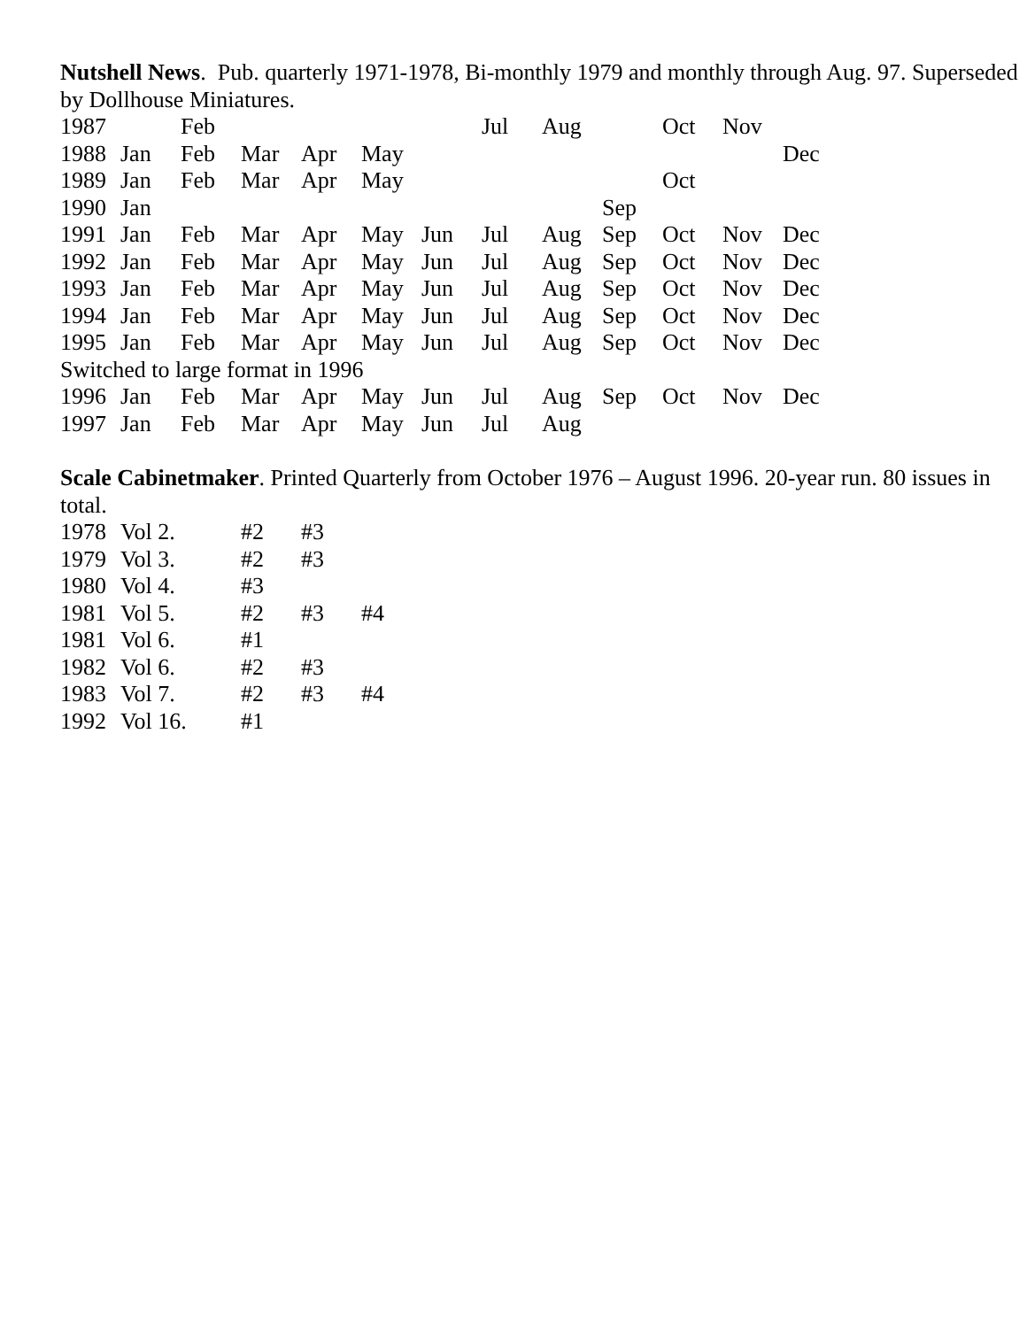Nutshell News. Pub. quarterly 1971-1978, Bi-monthly 1979 and monthly through Aug. 97. Superseded by Dollhouse Miniatures.
| 1987 | | Feb | | | | | Jul | Aug | | Oct | Nov | |
| 1988 | Jan | Feb | Mar | Apr | May | | | | | | | Dec |
| 1989 | Jan | Feb | Mar | Apr | May | | | | | Oct | | |
| 1990 | Jan | | | | | | | | Sep | | | |
| 1991 | Jan | Feb | Mar | Apr | May | Jun | Jul | Aug | Sep | Oct | Nov | Dec |
| 1992 | Jan | Feb | Mar | Apr | May | Jun | Jul | Aug | Sep | Oct | Nov | Dec |
| 1993 | Jan | Feb | Mar | Apr | May | Jun | Jul | Aug | Sep | Oct | Nov | Dec |
| 1994 | Jan | Feb | Mar | Apr | May | Jun | Jul | Aug | Sep | Oct | Nov | Dec |
| 1995 | Jan | Feb | Mar | Apr | May | Jun | Jul | Aug | Sep | Oct | Nov | Dec |
| Switched to large format in 1996 | | | | | | | | | | | | |
| 1996 | Jan | Feb | Mar | Apr | May | Jun | Jul | Aug | Sep | Oct | Nov | Dec |
| 1997 | Jan | Feb | Mar | Apr | May | Jun | Jul | Aug | | | | |
Scale Cabinetmaker. Printed Quarterly from October 1976 – August 1996. 20-year run. 80 issues in total.
| 1978 | Vol 2. | #2 | #3 | |
| 1979 | Vol 3. | #2 | #3 | |
| 1980 | Vol 4. | #3 | | |
| 1981 | Vol 5. | #2 | #3 | #4 |
| 1981 | Vol 6. | #1 | | |
| 1982 | Vol 6. | #2 | #3 | |
| 1983 | Vol 7. | #2 | #3 | #4 |
| 1992 | Vol 16. | #1 | | |